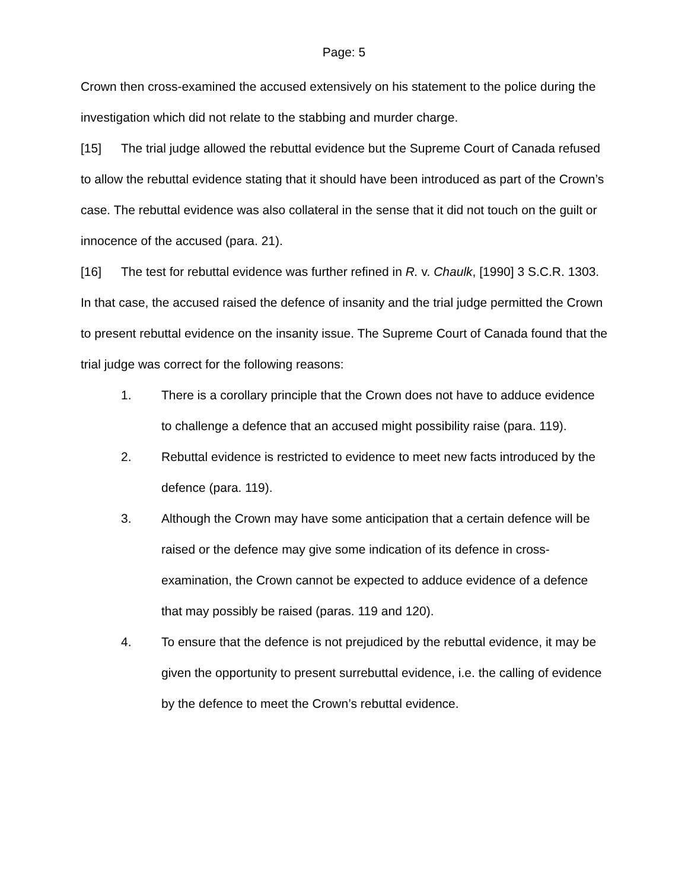Page: 5
Crown then cross-examined the accused extensively on his statement to the police during the investigation which did not relate to the stabbing and murder charge.
[15] The trial judge allowed the rebuttal evidence but the Supreme Court of Canada refused to allow the rebuttal evidence stating that it should have been introduced as part of the Crown’s case. The rebuttal evidence was also collateral in the sense that it did not touch on the guilt or innocence of the accused (para. 21).
[16] The test for rebuttal evidence was further refined in R. v. Chaulk, [1990] 3 S.C.R. 1303. In that case, the accused raised the defence of insanity and the trial judge permitted the Crown to present rebuttal evidence on the insanity issue. The Supreme Court of Canada found that the trial judge was correct for the following reasons:
1. There is a corollary principle that the Crown does not have to adduce evidence to challenge a defence that an accused might possibility raise (para. 119).
2. Rebuttal evidence is restricted to evidence to meet new facts introduced by the defence (para. 119).
3. Although the Crown may have some anticipation that a certain defence will be raised or the defence may give some indication of its defence in cross-examination, the Crown cannot be expected to adduce evidence of a defence that may possibly be raised (paras. 119 and 120).
4. To ensure that the defence is not prejudiced by the rebuttal evidence, it may be given the opportunity to present surrebuttal evidence, i.e. the calling of evidence by the defence to meet the Crown’s rebuttal evidence.